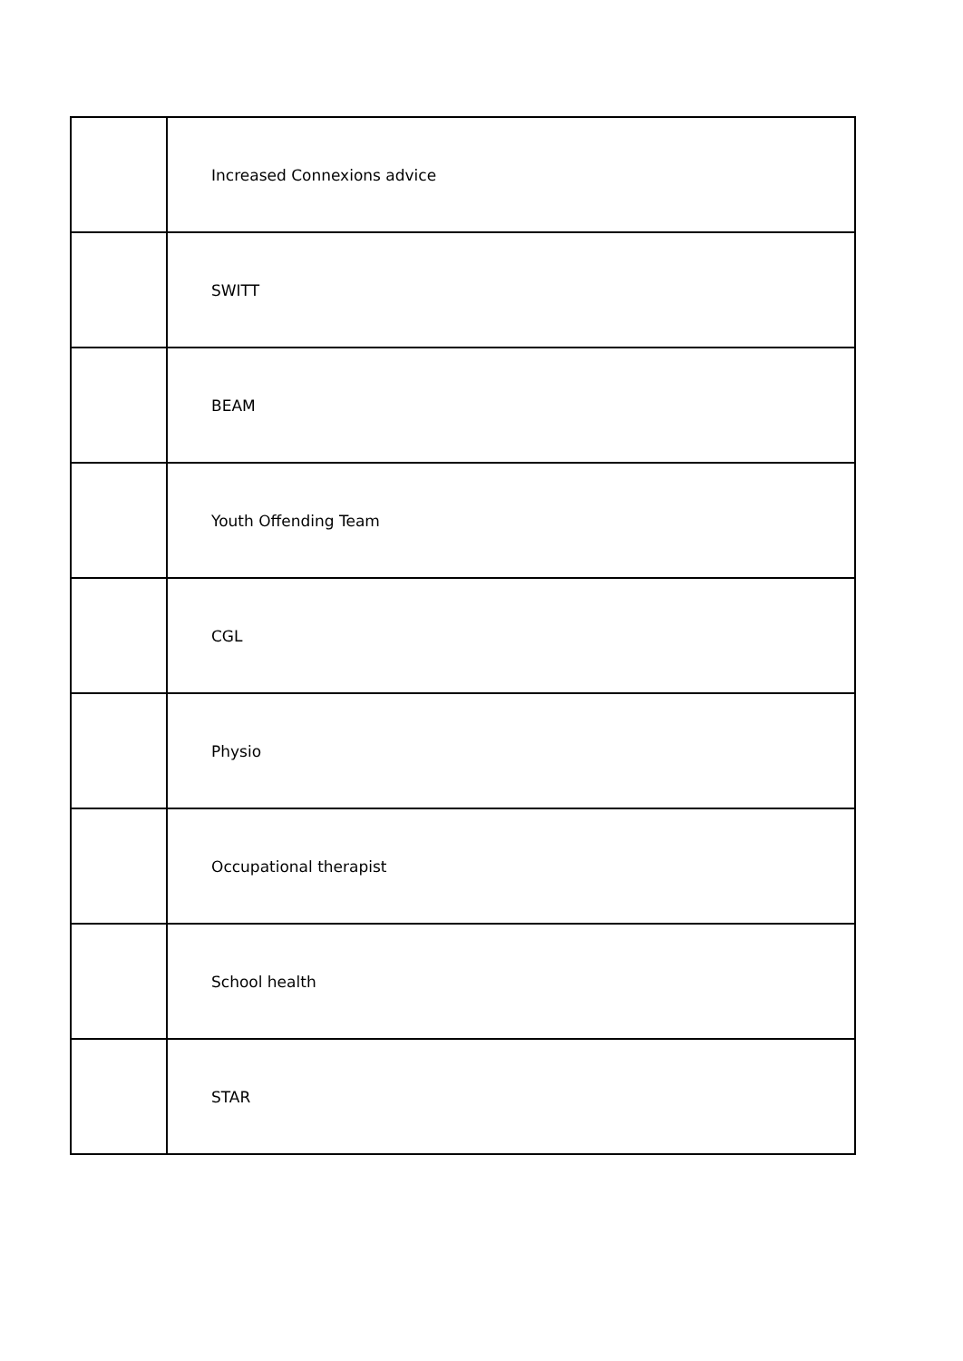| | Increased Connexions advice |
| | SWITT |
| | BEAM |
| | Youth Offending Team |
| | CGL |
| | Physio |
| | Occupational therapist |
| | School health |
| | STAR |